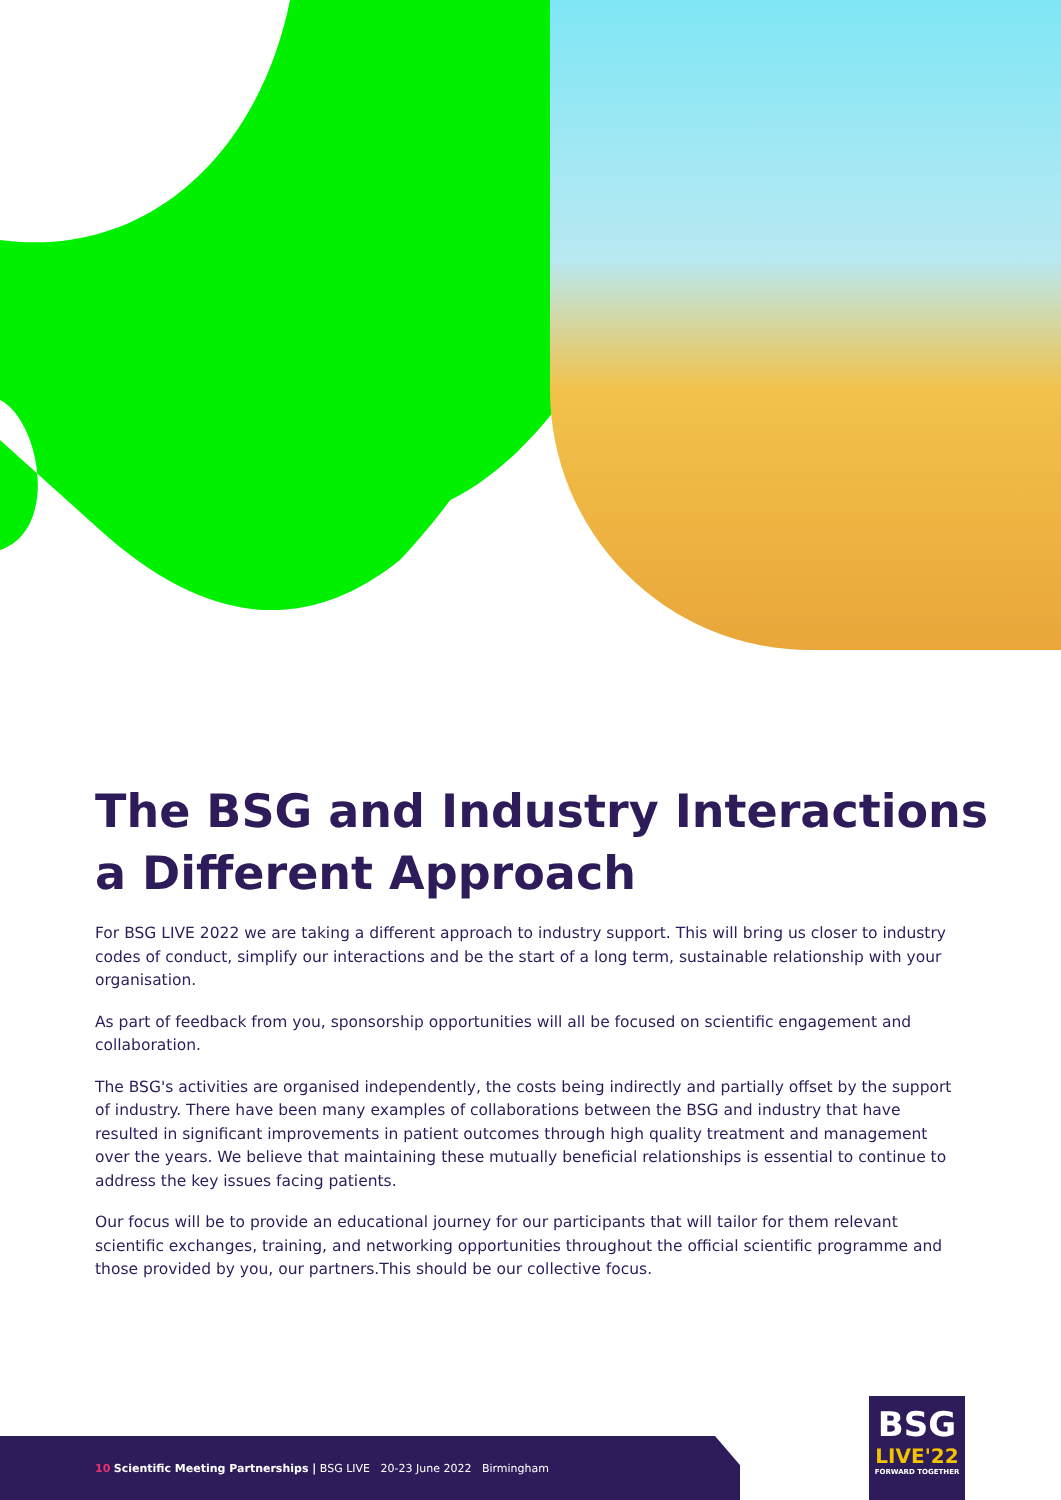The BSG and Industry Interactions
a Different Approach
For BSG LIVE 2022 we are taking a different approach to industry support. This will bring us closer to industry codes of conduct, simplify our interactions and be the start of a long term, sustainable relationship with your organisation.
As part of feedback from you, sponsorship opportunities will all be focused on scientific engagement and collaboration.
The BSG's activities are organised independently, the costs being indirectly and partially offset by the support of industry. There have been many examples of collaborations between the BSG and industry that have resulted in significant improvements in patient outcomes through high quality treatment and management over the years. We believe that maintaining these mutually beneficial relationships is essential to continue to address the key issues facing patients.
Our focus will be to provide an educational journey for our participants that will tailor for them relevant scientific exchanges, training, and networking opportunities throughout the official scientific programme and those provided by you, our partners.This should be our collective focus.
10 Scientific Meeting Partnerships | BSG LIVE 20-23 June 2022 Birmingham
BSG
LIVE'22
FORWARD TOGETHER